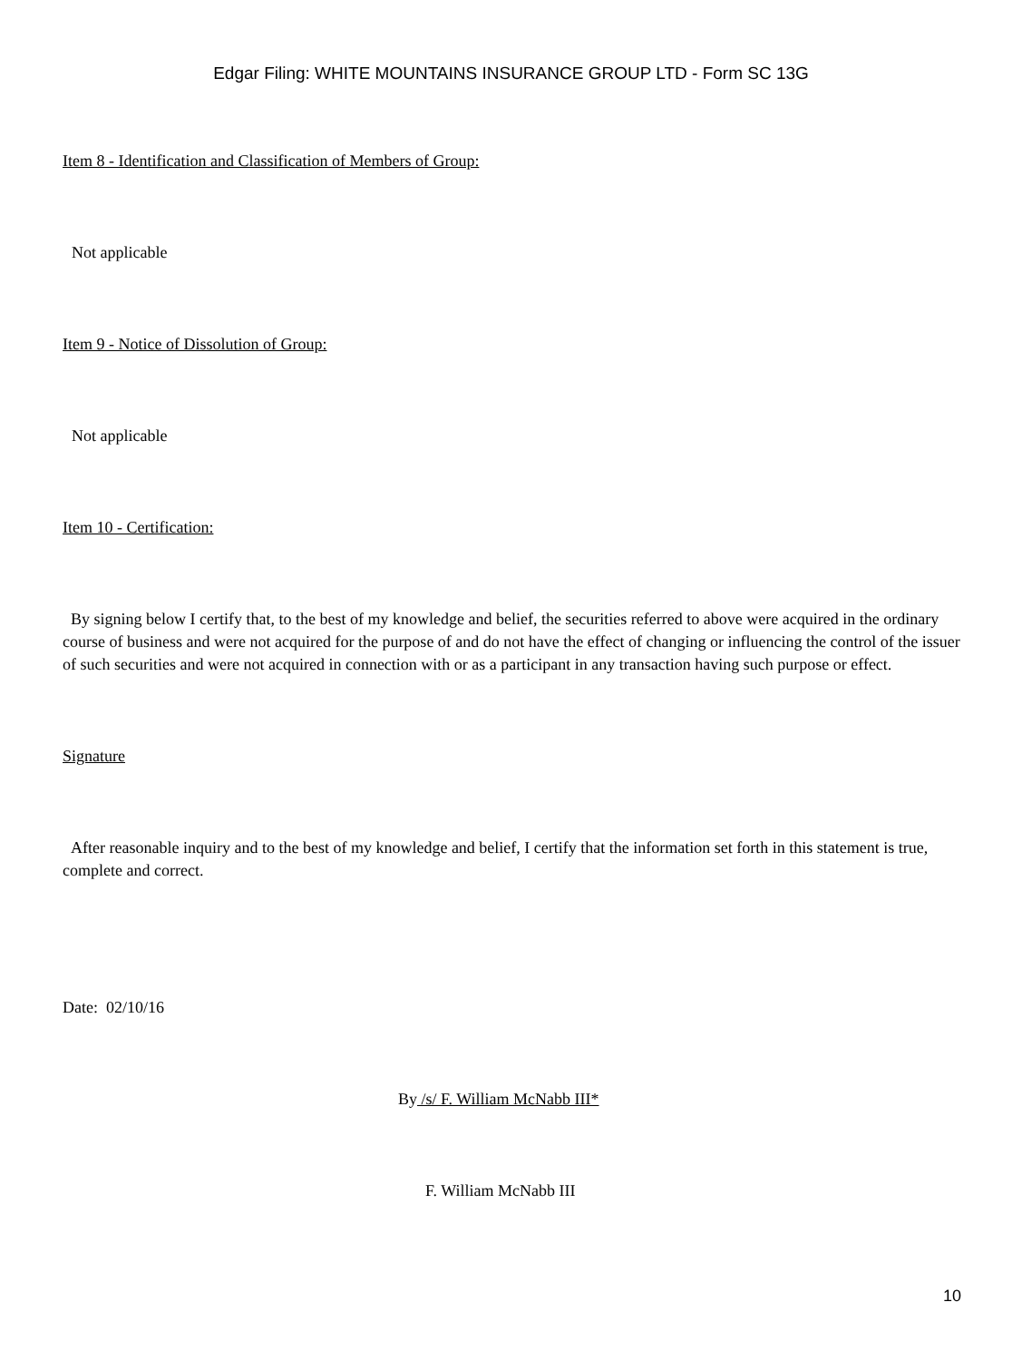Edgar Filing: WHITE MOUNTAINS INSURANCE GROUP LTD - Form SC 13G
Item 8 - Identification and Classification of Members of Group:
Not applicable
Item 9 - Notice of Dissolution of Group:
Not applicable
Item 10 - Certification:
By signing below I certify that, to the best of my knowledge and belief, the securities referred to above were acquired in the ordinary course of business and were not acquired for the purpose of and do not have the effect of changing or influencing the control of the issuer of such securities and were not acquired in connection with or as a participant in any transaction having such purpose or effect.
Signature
After reasonable inquiry and to the best of my knowledge and belief, I certify that the information set forth in this statement is true, complete and correct.
Date: 02/10/16
By /s/ F. William McNabb III*
F. William McNabb III
10